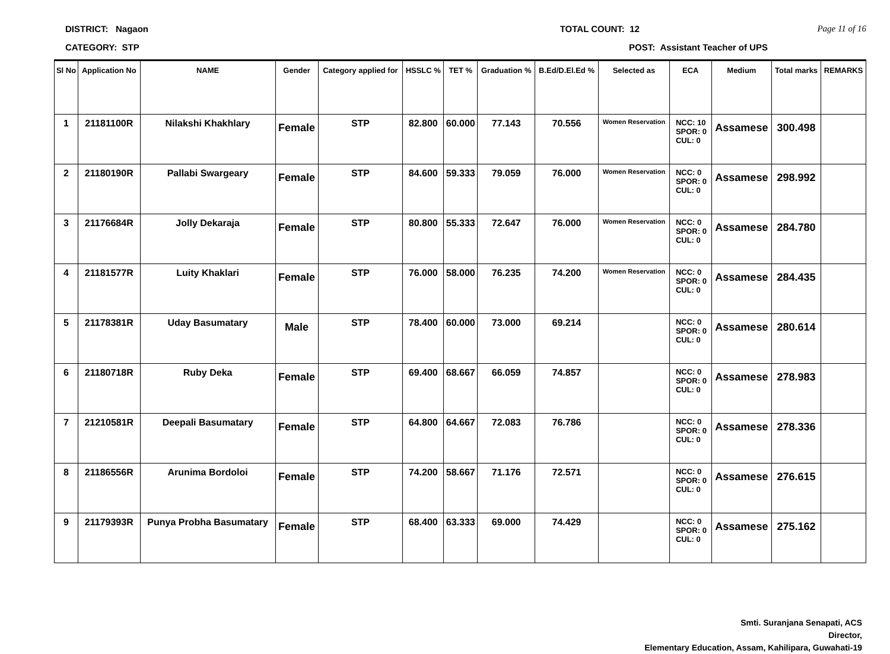DISTRICT: Nagaon TOTAL COUNT: 12 Page 11 of 16
CATEGORY: STP POST: Assistant Teacher of UPS
| Sl No | Application No | NAME | Gender | Category applied for | HSSLC % | TET % | Graduation % | B.Ed/D.El.Ed % | Selected as | ECA | Medium | Total marks | REMARKS |
| --- | --- | --- | --- | --- | --- | --- | --- | --- | --- | --- | --- | --- | --- |
| 1 | 21181100R | Nilakshi Khakhlary | Female | STP | 82.800 | 60.000 | 77.143 | 70.556 | Women Reservation | NCC: 10 SPOR: 0 CUL: 0 | Assamese | 300.498 | |
| 2 | 21180190R | Pallabi Swargeary | Female | STP | 84.600 | 59.333 | 79.059 | 76.000 | Women Reservation | NCC: 0 SPOR: 0 CUL: 0 | Assamese | 298.992 | |
| 3 | 21176684R | Jolly Dekaraja | Female | STP | 80.800 | 55.333 | 72.647 | 76.000 | Women Reservation | NCC: 0 SPOR: 0 CUL: 0 | Assamese | 284.780 | |
| 4 | 21181577R | Luity Khaklari | Female | STP | 76.000 | 58.000 | 76.235 | 74.200 | Women Reservation | NCC: 0 SPOR: 0 CUL: 0 | Assamese | 284.435 | |
| 5 | 21178381R | Uday Basumatary | Male | STP | 78.400 | 60.000 | 73.000 | 69.214 | | NCC: 0 SPOR: 0 CUL: 0 | Assamese | 280.614 | |
| 6 | 21180718R | Ruby Deka | Female | STP | 69.400 | 68.667 | 66.059 | 74.857 | | NCC: 0 SPOR: 0 CUL: 0 | Assamese | 278.983 | |
| 7 | 21210581R | Deepali Basumatary | Female | STP | 64.800 | 64.667 | 72.083 | 76.786 | | NCC: 0 SPOR: 0 CUL: 0 | Assamese | 278.336 | |
| 8 | 21186556R | Arunima Bordoloi | Female | STP | 74.200 | 58.667 | 71.176 | 72.571 | | NCC: 0 SPOR: 0 CUL: 0 | Assamese | 276.615 | |
| 9 | 21179393R | Punya Probha Basumatary | Female | STP | 68.400 | 63.333 | 69.000 | 74.429 | | NCC: 0 SPOR: 0 CUL: 0 | Assamese | 275.162 | |
Smti. Suranjana Senapati, ACS
Director,
Elementary Education, Assam, Kahilipara, Guwahati-19